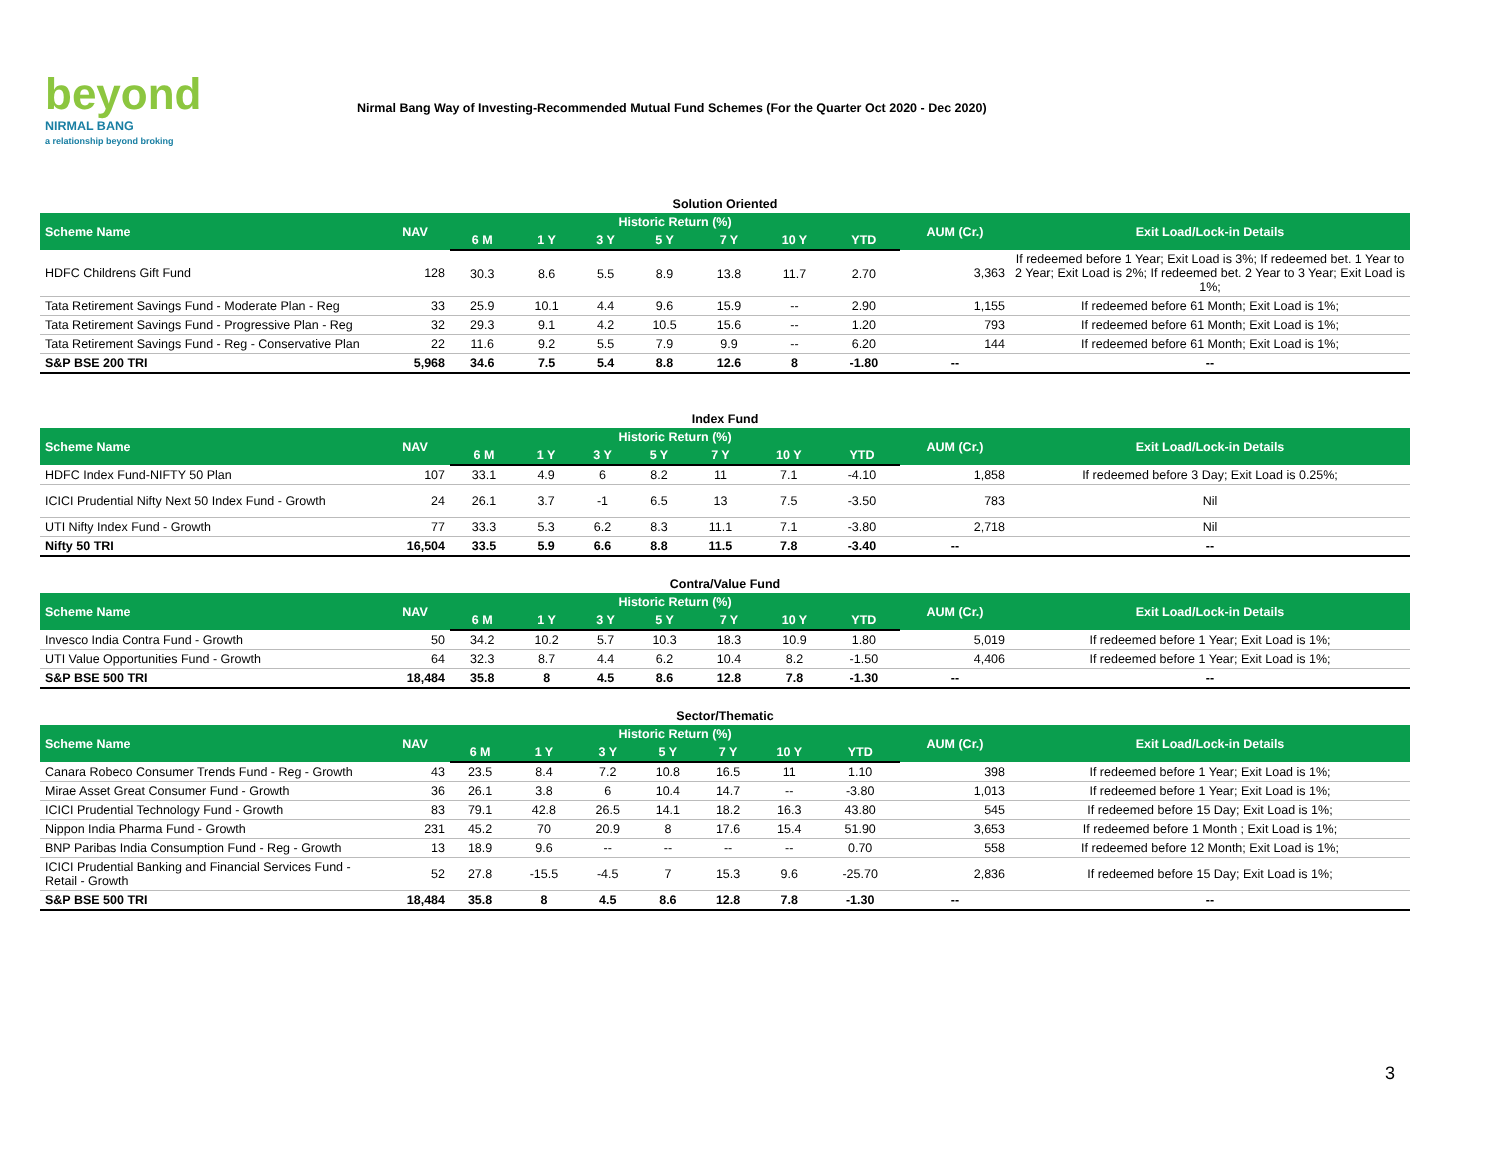beyond
NIRMAL BANG
a relationship beyond broking
Nirmal Bang Way of Investing-Recommended Mutual Fund Schemes (For the Quarter Oct 2020 - Dec 2020)
Solution Oriented
| Scheme Name | NAV | Historic Return (%) | | | | | | | AUM (Cr.) | Exit Load/Lock-in Details |
| --- | --- | --- | --- | --- | --- | --- | --- | --- | --- | --- |
| | | 6 M | 1 Y | 3 Y | 5 Y | 7 Y | 10 Y | YTD | | |
| HDFC Childrens Gift Fund | 128 | 30.3 | 8.6 | 5.5 | 8.9 | 13.8 | 11.7 | 2.70 | 3,363 | If redeemed before 1 Year; Exit Load is 3%; If redeemed bet. 1 Year to 2 Year; Exit Load is 2%; If redeemed bet. 2 Year to 3 Year; Exit Load is 1%; |
| Tata Retirement Savings Fund - Moderate Plan - Reg | 33 | 25.9 | 10.1 | 4.4 | 9.6 | 15.9 | -- | 2.90 | 1,155 | If redeemed before 61 Month; Exit Load is 1%; |
| Tata Retirement Savings Fund - Progressive Plan - Reg | 32 | 29.3 | 9.1 | 4.2 | 10.5 | 15.6 | -- | 1.20 | 793 | If redeemed before 61 Month; Exit Load is 1%; |
| Tata Retirement Savings Fund - Reg - Conservative Plan | 22 | 11.6 | 9.2 | 5.5 | 7.9 | 9.9 | -- | 6.20 | 144 | If redeemed before 61 Month; Exit Load is 1%; |
| S&P BSE 200 TRI | 5,968 | 34.6 | 7.5 | 5.4 | 8.8 | 12.6 | 8 | -1.80 | -- | -- |
Index Fund
| Scheme Name | NAV | Historic Return (%) | | | | | | | AUM (Cr.) | Exit Load/Lock-in Details |
| --- | --- | --- | --- | --- | --- | --- | --- | --- | --- | --- |
| | | 6 M | 1 Y | 3 Y | 5 Y | 7 Y | 10 Y | YTD | | |
| HDFC Index Fund-NIFTY 50 Plan | 107 | 33.1 | 4.9 | 6 | 8.2 | 11 | 7.1 | -4.10 | 1,858 | If redeemed before 3 Day; Exit Load is 0.25%; |
| ICICI Prudential Nifty Next 50 Index Fund - Growth | 24 | 26.1 | 3.7 | -1 | 6.5 | 13 | 7.5 | -3.50 | 783 | Nil |
| UTI Nifty Index Fund - Growth | 77 | 33.3 | 5.3 | 6.2 | 8.3 | 11.1 | 7.1 | -3.80 | 2,718 | Nil |
| Nifty 50 TRI | 16,504 | 33.5 | 5.9 | 6.6 | 8.8 | 11.5 | 7.8 | -3.40 | -- | -- |
Contra/Value Fund
| Scheme Name | NAV | Historic Return (%) | | | | | | | AUM (Cr.) | Exit Load/Lock-in Details |
| --- | --- | --- | --- | --- | --- | --- | --- | --- | --- | --- |
| | | 6 M | 1 Y | 3 Y | 5 Y | 7 Y | 10 Y | YTD | | |
| Invesco India Contra Fund - Growth | 50 | 34.2 | 10.2 | 5.7 | 10.3 | 18.3 | 10.9 | 1.80 | 5,019 | If redeemed before 1 Year; Exit Load is 1%; |
| UTI Value Opportunities Fund - Growth | 64 | 32.3 | 8.7 | 4.4 | 6.2 | 10.4 | 8.2 | -1.50 | 4,406 | If redeemed before 1 Year; Exit Load is 1%; |
| S&P BSE 500 TRI | 18,484 | 35.8 | 8 | 4.5 | 8.6 | 12.8 | 7.8 | -1.30 | -- | -- |
Sector/Thematic
| Scheme Name | NAV | Historic Return (%) | | | | | | | AUM (Cr.) | Exit Load/Lock-in Details |
| --- | --- | --- | --- | --- | --- | --- | --- | --- | --- | --- |
| | | 6 M | 1 Y | 3 Y | 5 Y | 7 Y | 10 Y | YTD | | |
| Canara Robeco Consumer Trends Fund - Reg - Growth | 43 | 23.5 | 8.4 | 7.2 | 10.8 | 16.5 | 11 | 1.10 | 398 | If redeemed before 1 Year; Exit Load is 1%; |
| Mirae Asset Great Consumer Fund - Growth | 36 | 26.1 | 3.8 | 6 | 10.4 | 14.7 | -- | -3.80 | 1,013 | If redeemed before 1 Year; Exit Load is 1%; |
| ICICI Prudential Technology Fund - Growth | 83 | 79.1 | 42.8 | 26.5 | 14.1 | 18.2 | 16.3 | 43.80 | 545 | If redeemed before 15 Day; Exit Load is 1%; |
| Nippon India Pharma Fund - Growth | 231 | 45.2 | 70 | 20.9 | 8 | 17.6 | 15.4 | 51.90 | 3,653 | If redeemed before 1 Month ; Exit Load is 1%; |
| BNP Paribas India Consumption Fund - Reg - Growth | 13 | 18.9 | 9.6 | -- | -- | -- | -- | 0.70 | 558 | If redeemed before 12 Month; Exit Load is 1%; |
| ICICI Prudential Banking and Financial Services Fund - Retail - Growth | 52 | 27.8 | -15.5 | -4.5 | 7 | 15.3 | 9.6 | -25.70 | 2,836 | If redeemed before 15 Day; Exit Load is 1%; |
| S&P BSE 500 TRI | 18,484 | 35.8 | 8 | 4.5 | 8.6 | 12.8 | 7.8 | -1.30 | -- | -- |
3